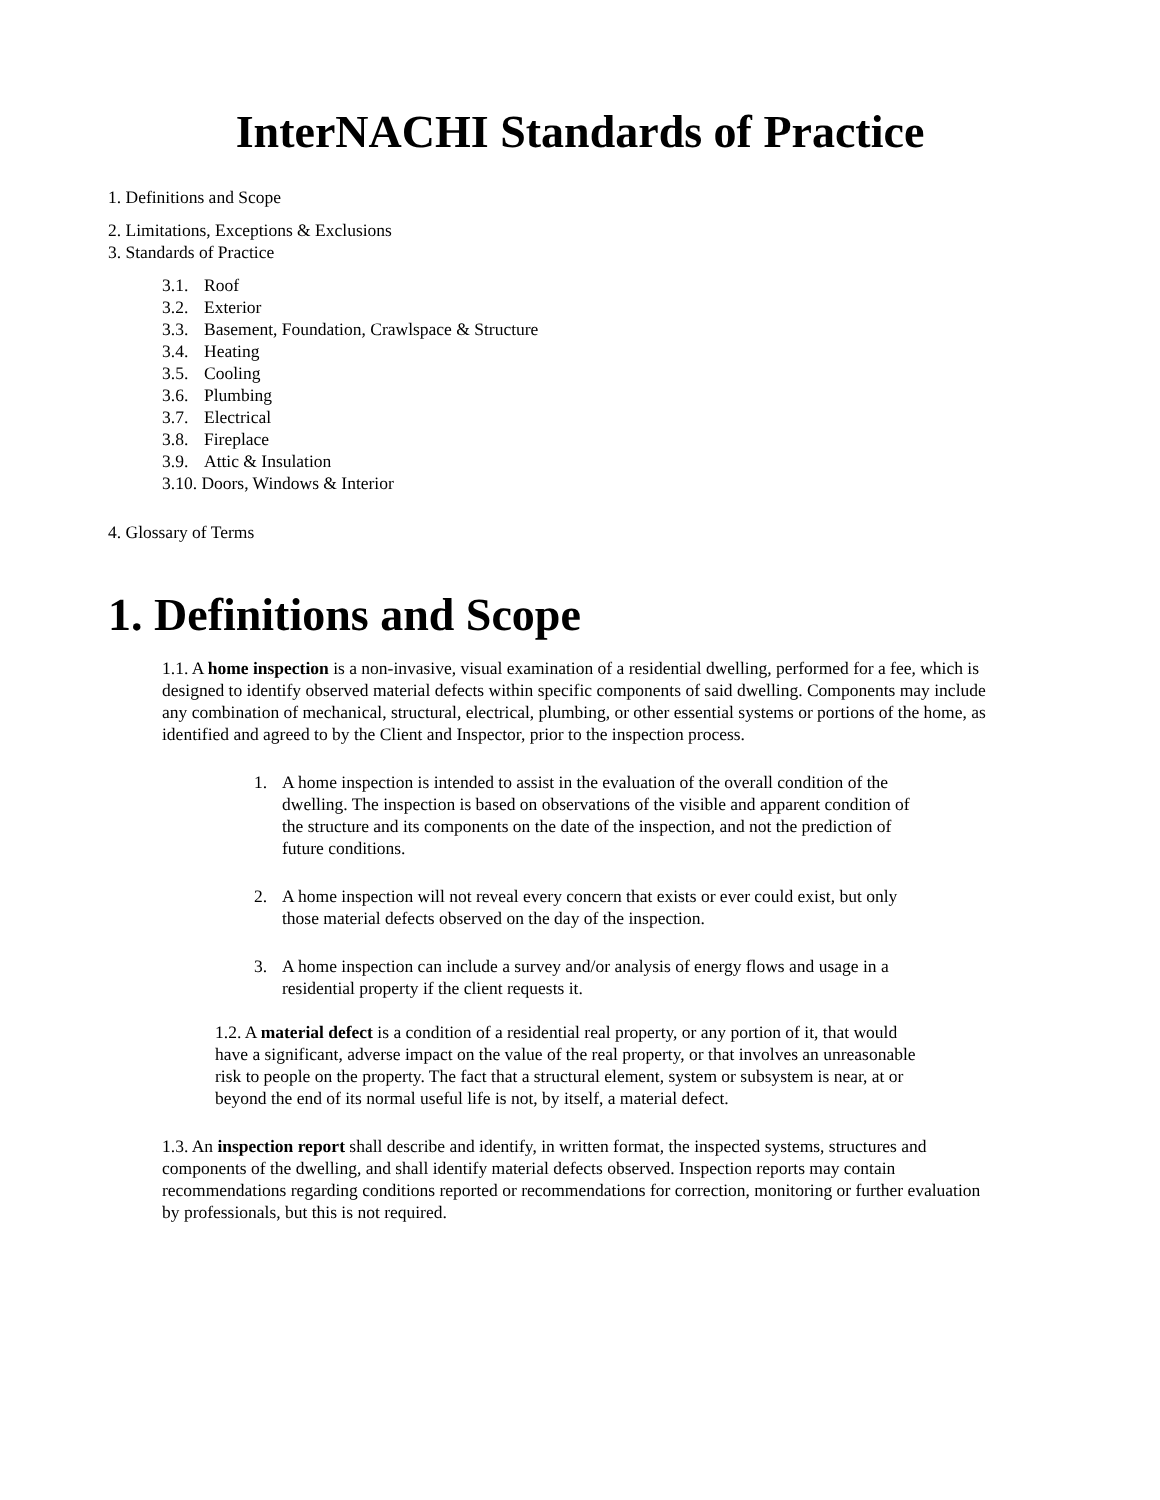InterNACHI Standards of Practice
1. Definitions and Scope
2. Limitations, Exceptions & Exclusions
3. Standards of Practice
3.1. Roof
3.2. Exterior
3.3. Basement, Foundation, Crawlspace & Structure
3.4. Heating
3.5. Cooling
3.6. Plumbing
3.7. Electrical
3.8. Fireplace
3.9. Attic & Insulation
3.10. Doors, Windows & Interior
4. Glossary of Terms
1. Definitions and Scope
1.1. A home inspection is a non-invasive, visual examination of a residential dwelling, performed for a fee, which is designed to identify observed material defects within specific components of said dwelling. Components may include any combination of mechanical, structural, electrical, plumbing, or other essential systems or portions of the home, as identified and agreed to by the Client and Inspector, prior to the inspection process.
1. A home inspection is intended to assist in the evaluation of the overall condition of the dwelling. The inspection is based on observations of the visible and apparent condition of the structure and its components on the date of the inspection, and not the prediction of future conditions.
2. A home inspection will not reveal every concern that exists or ever could exist, but only those material defects observed on the day of the inspection.
3. A home inspection can include a survey and/or analysis of energy flows and usage in a residential property if the client requests it.
1.2. A material defect is a condition of a residential real property, or any portion of it, that would have a significant, adverse impact on the value of the real property, or that involves an unreasonable risk to people on the property. The fact that a structural element, system or subsystem is near, at or beyond the end of its normal useful life is not, by itself, a material defect.
1.3. An inspection report shall describe and identify, in written format, the inspected systems, structures and components of the dwelling, and shall identify material defects observed. Inspection reports may contain recommendations regarding conditions reported or recommendations for correction, monitoring or further evaluation by professionals, but this is not required.